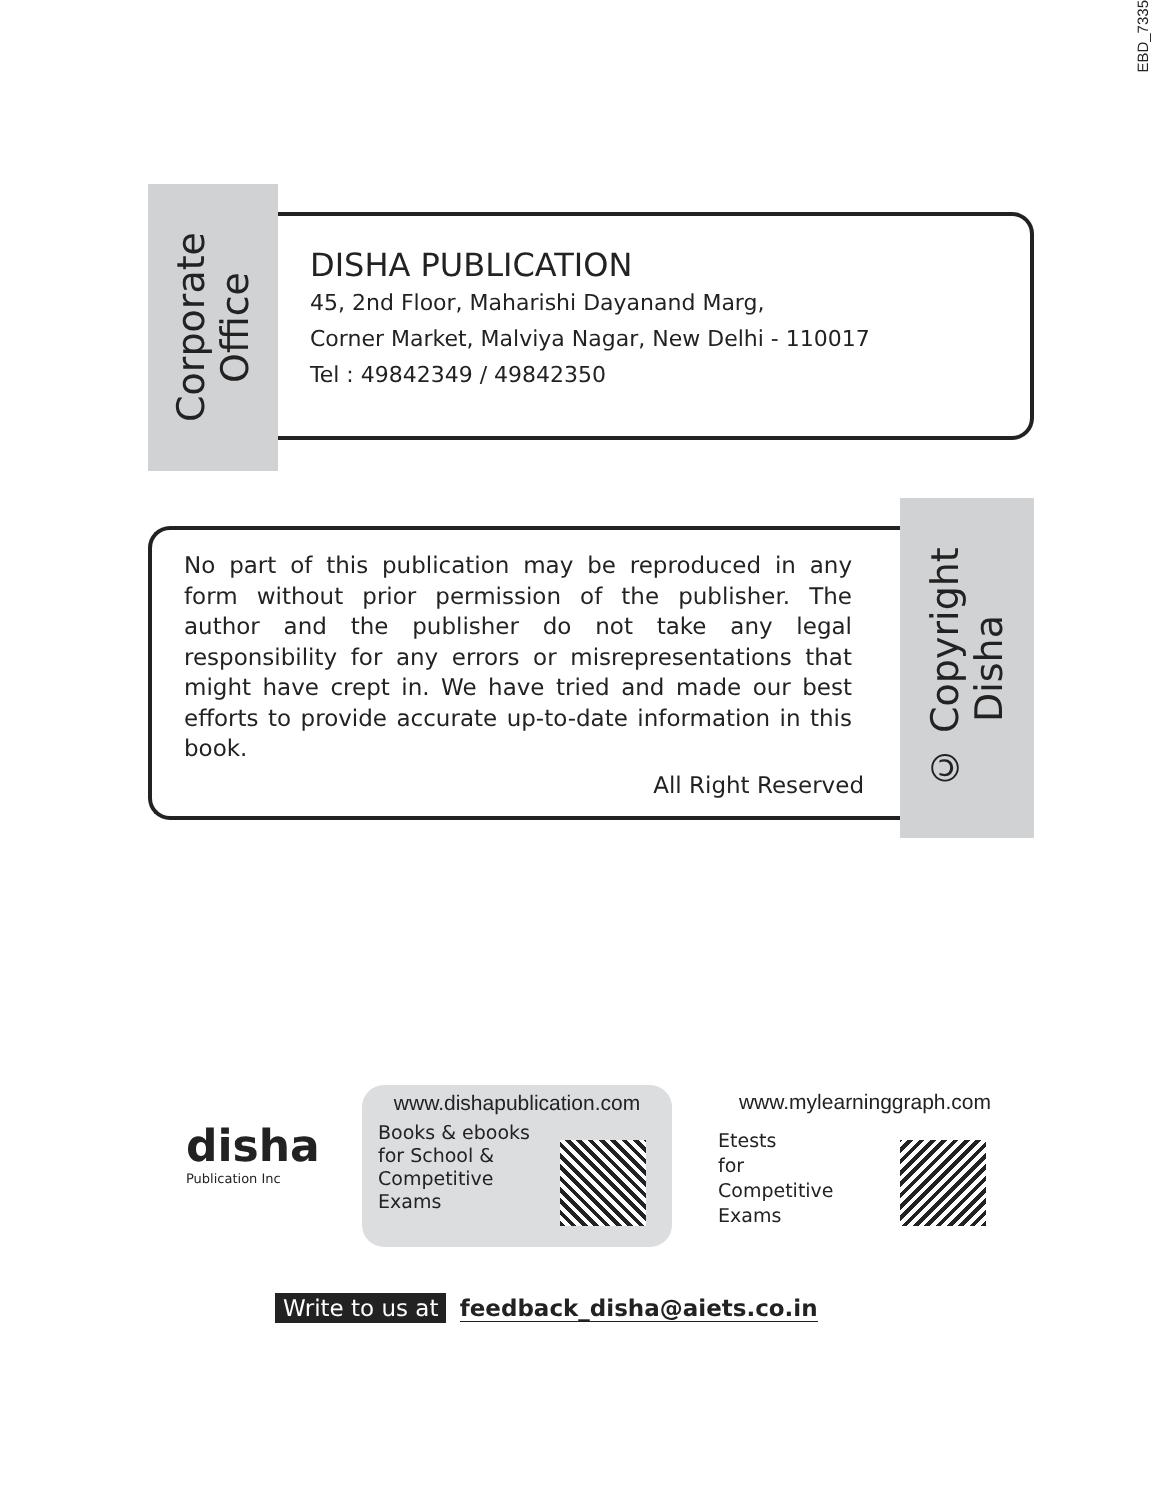EBD_7335
Corporate
Office
DISHA PUBLICATION
45, 2nd Floor, Maharishi Dayanand Marg,
Corner Market, Malviya Nagar, New Delhi - 110017
Tel : 49842349 / 49842350
No part of this publication may be reproduced in any form without prior permission of the publisher. The author and the publisher do not take any legal responsibility for any errors or misrepresentations that might have crept in. We have tried and made our best efforts to provide accurate up-to-date information in this book.
All Right Reserved
© Copyright
Disha
disha
Publication Inc
www.dishapublication.com
Books & ebooks
for School &
Competitive
Exams
www.mylearninggraph.com
Etests
for
Competitive
Exams
Write to us at feedback_disha@aiets.co.in